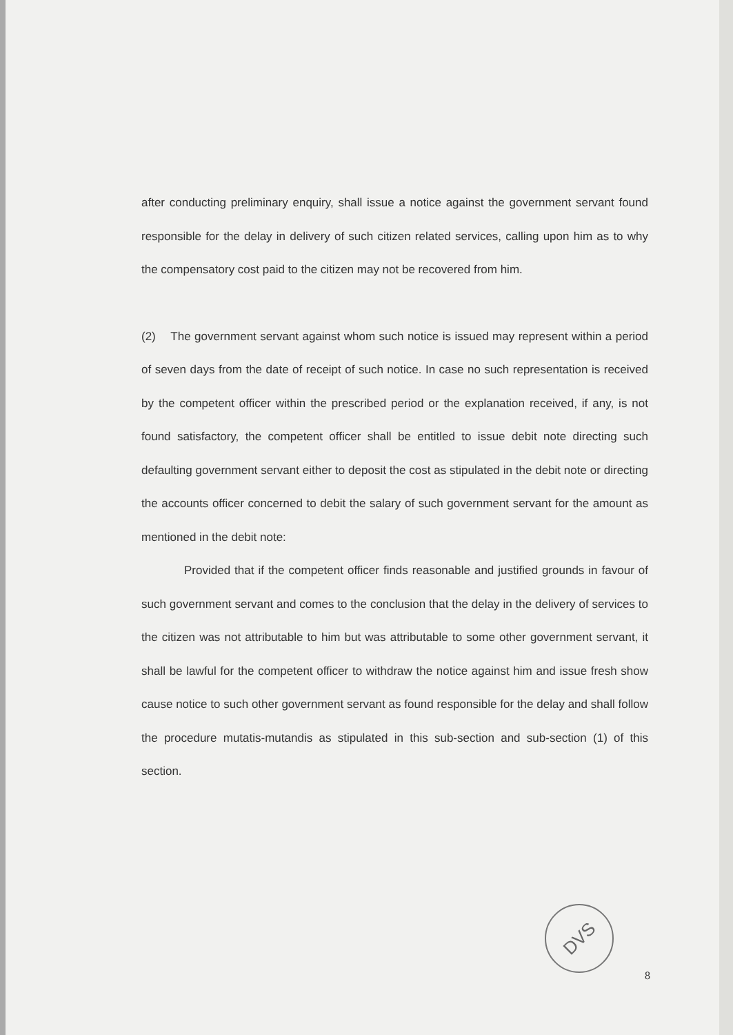after conducting preliminary enquiry, shall issue a notice against the government servant found responsible for the delay in delivery of such citizen related services, calling upon him as to why the compensatory cost paid to the citizen may not be recovered from him.
(2) The government servant against whom such notice is issued may represent within a period of seven days from the date of receipt of such notice. In case no such representation is received by the competent officer within the prescribed period or the explanation received, if any, is not found satisfactory, the competent officer shall be entitled to issue debit note directing such defaulting government servant either to deposit the cost as stipulated in the debit note or directing the accounts officer concerned to debit the salary of such government servant for the amount as mentioned in the debit note:
Provided that if the competent officer finds reasonable and justified grounds in favour of such government servant and comes to the conclusion that the delay in the delivery of services to the citizen was not attributable to him but was attributable to some other government servant, it shall be lawful for the competent officer to withdraw the notice against him and issue fresh show cause notice to such other government servant as found responsible for the delay and shall follow the procedure mutatis-mutandis as stipulated in this sub-section and sub-section (1) of this section.
DVS
8